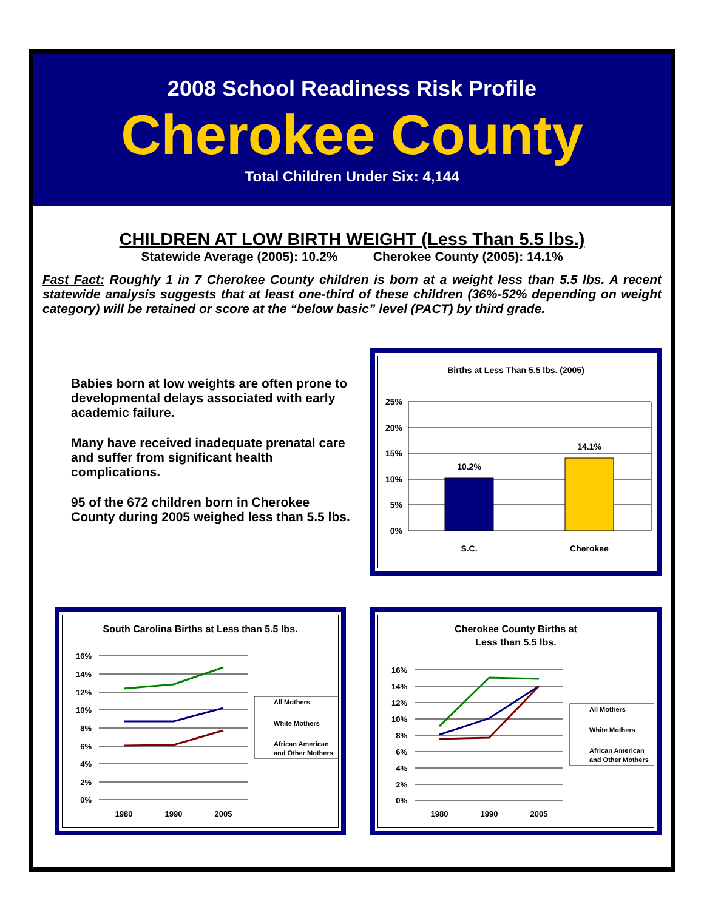2008 School Readiness Risk Profile
Cherokee County
Total Children Under Six: 4,144
CHILDREN AT LOW BIRTH WEIGHT (Less Than 5.5 lbs.)
Statewide Average (2005): 10.2% Cherokee County (2005): 14.1%
Fast Fact: Roughly 1 in 7 Cherokee County children is born at a weight less than 5.5 lbs. A recent statewide analysis suggests that at least one-third of these children (36%-52% depending on weight category) will be retained or score at the “below basic” level (PACT) by third grade.
Babies born at low weights are often prone to developmental delays associated with early academic failure.
Many have received inadequate prenatal care and suffer from significant health complications.
95 of the 672 children born in Cherokee County during 2005 weighed less than 5.5 lbs.
Births at Less Than 5.5 lbs. (2005)
25%
20%
15%
10%
5%
0%
10.2%
14.1%
S.C.
Cherokee
South Carolina Births at Less than 5.5 lbs.
16%
14%
12%
10%
8%
6%
4%
2%
0%
1980
1990
2005
All Mothers
White Mothers
African American
and Other Mothers
Cherokee County Births at
Less than 5.5 lbs.
16%
14%
12%
10%
8%
6%
4%
2%
0%
1980
1990
2005
All Mothers
White Mothers
African American
and Other Mothers